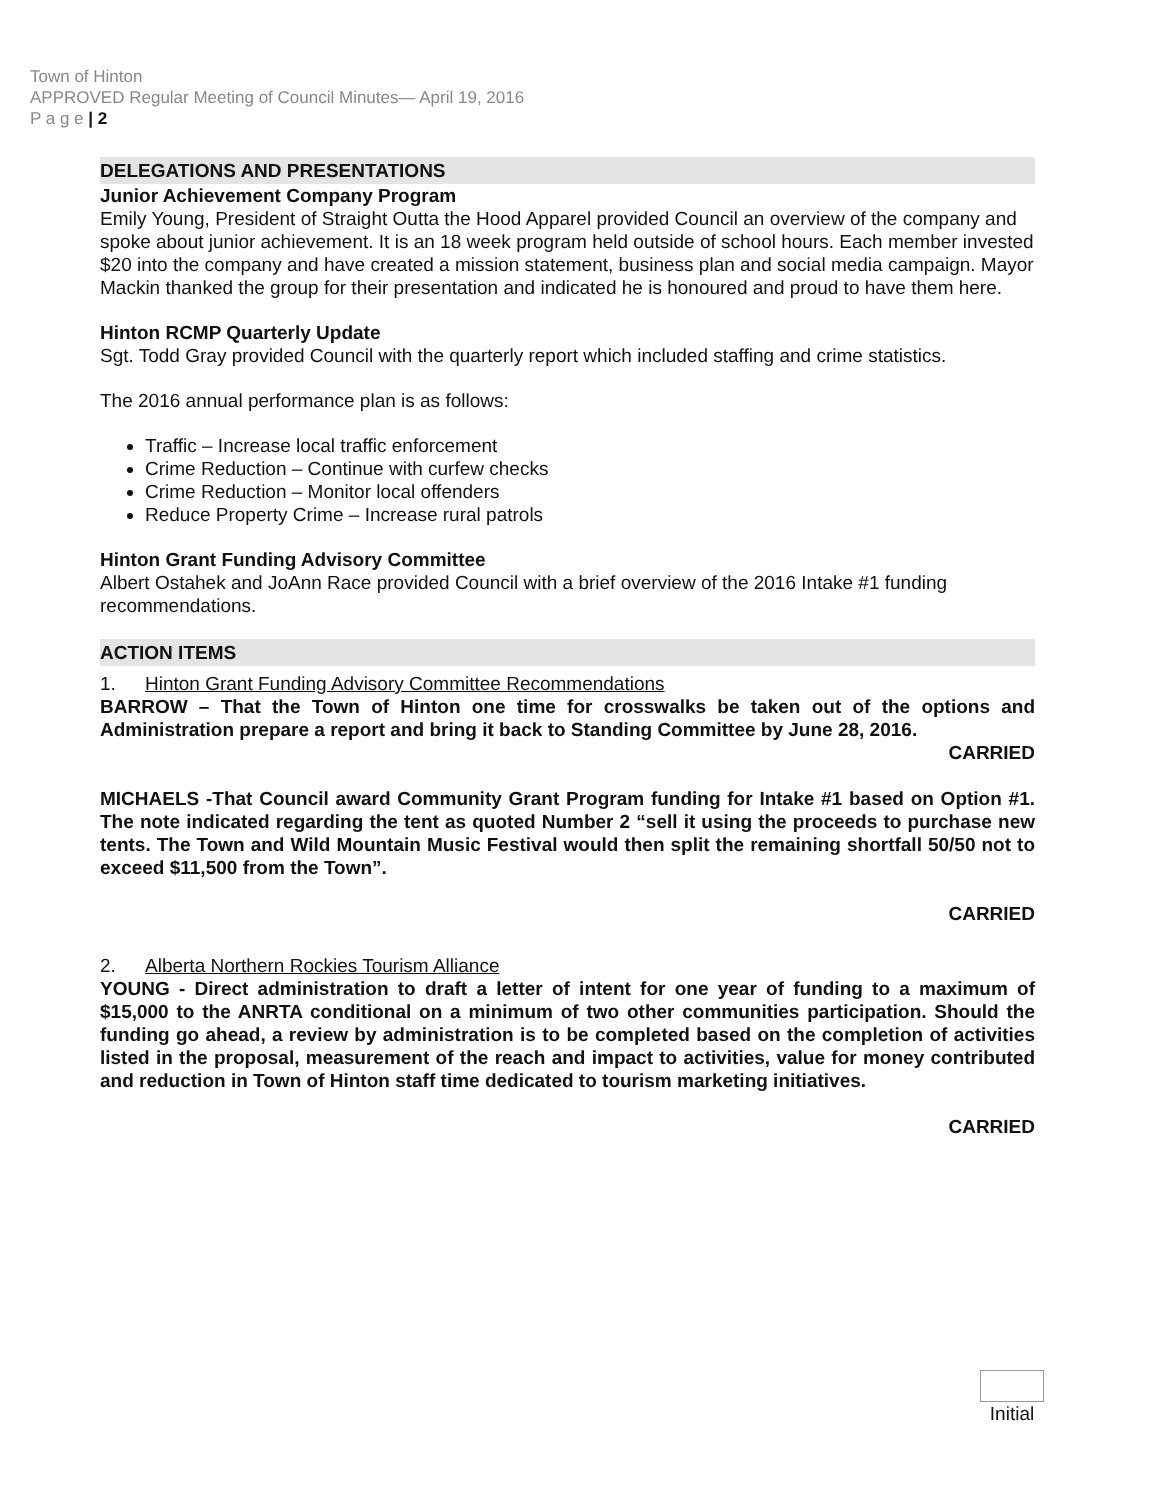Town of Hinton
APPROVED Regular Meeting of Council Minutes— April 19, 2016
P a g e | 2
DELEGATIONS AND PRESENTATIONS
Junior Achievement Company Program
Emily Young, President of Straight Outta the Hood Apparel provided Council an overview of the company and spoke about junior achievement. It is an 18 week program held outside of school hours. Each member invested $20 into the company and have created a mission statement, business plan and social media campaign. Mayor Mackin thanked the group for their presentation and indicated he is honoured and proud to have them here.
Hinton RCMP Quarterly Update
Sgt. Todd Gray provided Council with the quarterly report which included staffing and crime statistics.
The 2016 annual performance plan is as follows:
Traffic – Increase local traffic enforcement
Crime Reduction – Continue with curfew checks
Crime Reduction – Monitor local offenders
Reduce Property Crime – Increase rural patrols
Hinton Grant Funding Advisory Committee
Albert Ostahek and JoAnn Race provided Council with a brief overview of the 2016 Intake #1 funding recommendations.
ACTION ITEMS
1. Hinton Grant Funding Advisory Committee Recommendations
BARROW – That the Town of Hinton one time for crosswalks be taken out of the options and Administration prepare a report and bring it back to Standing Committee by June 28, 2016.
CARRIED
MICHAELS -That Council award Community Grant Program funding for Intake #1 based on Option #1. The note indicated regarding the tent as quoted Number 2 “sell it using the proceeds to purchase new tents. The Town and Wild Mountain Music Festival would then split the remaining shortfall 50/50 not to exceed $11,500 from the Town”.
CARRIED
2. Alberta Northern Rockies Tourism Alliance
YOUNG - Direct administration to draft a letter of intent for one year of funding to a maximum of $15,000 to the ANRTA conditional on a minimum of two other communities participation. Should the funding go ahead, a review by administration is to be completed based on the completion of activities listed in the proposal, measurement of the reach and impact to activities, value for money contributed and reduction in Town of Hinton staff time dedicated to tourism marketing initiatives.
CARRIED
Initial